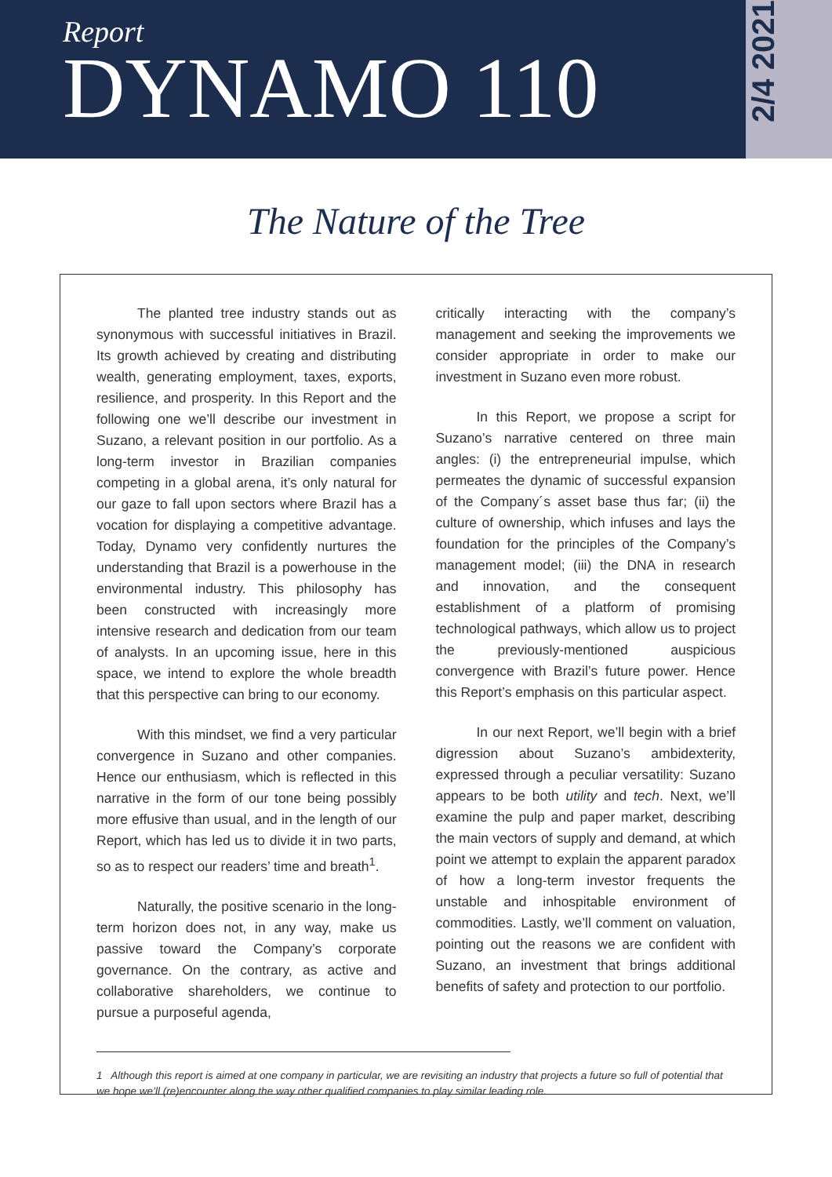Report
DYNAMO 110
2/4 2021
The Nature of the Tree
The planted tree industry stands out as synonymous with successful initiatives in Brazil. Its growth achieved by creating and distributing wealth, generating employment, taxes, exports, resilience, and prosperity. In this Report and the following one we’ll describe our investment in Suzano, a relevant position in our portfolio. As a long-term investor in Brazilian companies competing in a global arena, it’s only natural for our gaze to fall upon sectors where Brazil has a vocation for displaying a competitive advantage. Today, Dynamo very confidently nurtures the understanding that Brazil is a powerhouse in the environmental industry. This philosophy has been constructed with increasingly more intensive research and dedication from our team of analysts. In an upcoming issue, here in this space, we intend to explore the whole breadth that this perspective can bring to our economy.
With this mindset, we find a very particular convergence in Suzano and other companies. Hence our enthusiasm, which is reflected in this narrative in the form of our tone being possibly more effusive than usual, and in the length of our Report, which has led us to divide it in two parts, so as to respect our readers’ time and breath<sup>1</sup>.
Naturally, the positive scenario in the long-term horizon does not, in any way, make us passive toward the Company’s corporate governance. On the contrary, as active and collaborative shareholders, we continue to pursue a purposeful agenda,
critically interacting with the company’s management and seeking the improvements we consider appropriate in order to make our investment in Suzano even more robust.
In this Report, we propose a script for Suzano’s narrative centered on three main angles: (i) the entrepreneurial impulse, which permeates the dynamic of successful expansion of the Company´s asset base thus far; (ii) the culture of ownership, which infuses and lays the foundation for the principles of the Company’s management model; (iii) the DNA in research and innovation, and the consequent establishment of a platform of promising technological pathways, which allow us to project the previously-mentioned auspicious convergence with Brazil’s future power. Hence this Report’s emphasis on this particular aspect.
In our next Report, we’ll begin with a brief digression about Suzano’s ambidexterity, expressed through a peculiar versatility: Suzano appears to be both utility and tech. Next, we’ll examine the pulp and paper market, describing the main vectors of supply and demand, at which point we attempt to explain the apparent paradox of how a long-term investor frequents the unstable and inhospitable environment of commodities. Lastly, we’ll comment on valuation, pointing out the reasons we are confident with Suzano, an investment that brings additional benefits of safety and protection to our portfolio.
1 Although this report is aimed at one company in particular, we are revisiting an industry that projects a future so full of potential that we hope we’ll (re)encounter along the way other qualified companies to play similar leading role.